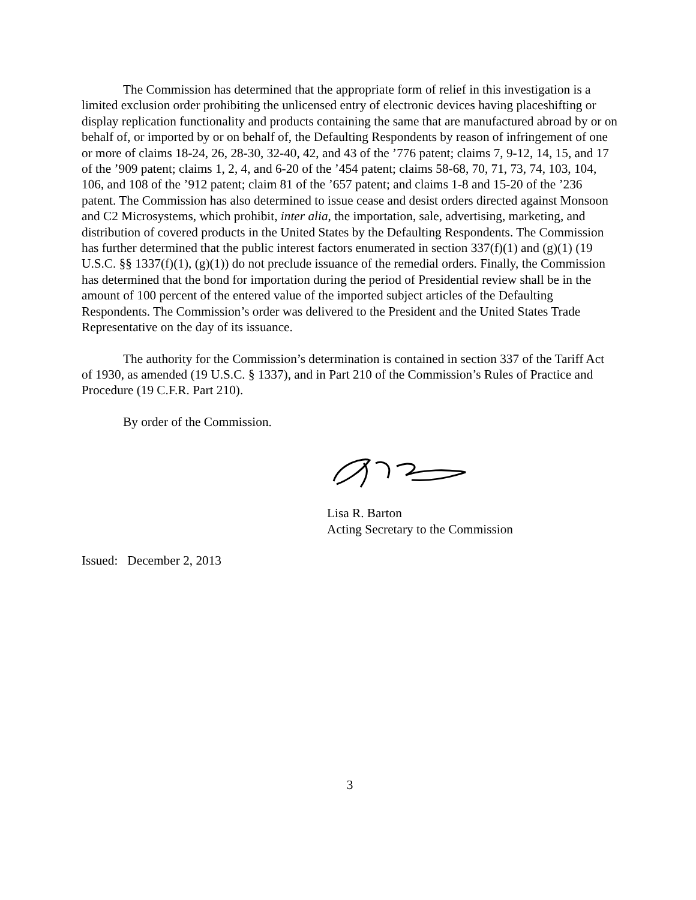The Commission has determined that the appropriate form of relief in this investigation is a limited exclusion order prohibiting the unlicensed entry of electronic devices having placeshifting or display replication functionality and products containing the same that are manufactured abroad by or on behalf of, or imported by or on behalf of, the Defaulting Respondents by reason of infringement of one or more of claims 18-24, 26, 28-30, 32-40, 42, and 43 of the ’776 patent; claims 7, 9-12, 14, 15, and 17 of the ’909 patent; claims 1, 2, 4, and 6-20 of the ’454 patent; claims 58-68, 70, 71, 73, 74, 103, 104, 106, and 108 of the ’912 patent; claim 81 of the ’657 patent; and claims 1-8 and 15-20 of the ’236 patent. The Commission has also determined to issue cease and desist orders directed against Monsoon and C2 Microsystems, which prohibit, inter alia, the importation, sale, advertising, marketing, and distribution of covered products in the United States by the Defaulting Respondents. The Commission has further determined that the public interest factors enumerated in section 337(f)(1) and (g)(1) (19 U.S.C. §§ 1337(f)(1), (g)(1)) do not preclude issuance of the remedial orders. Finally, the Commission has determined that the bond for importation during the period of Presidential review shall be in the amount of 100 percent of the entered value of the imported subject articles of the Defaulting Respondents. The Commission’s order was delivered to the President and the United States Trade Representative on the day of its issuance.
The authority for the Commission’s determination is contained in section 337 of the Tariff Act of 1930, as amended (19 U.S.C. § 1337), and in Part 210 of the Commission’s Rules of Practice and Procedure (19 C.F.R. Part 210).
By order of the Commission.
Lisa R. Barton
Acting Secretary to the Commission
Issued: December 2, 2013
3